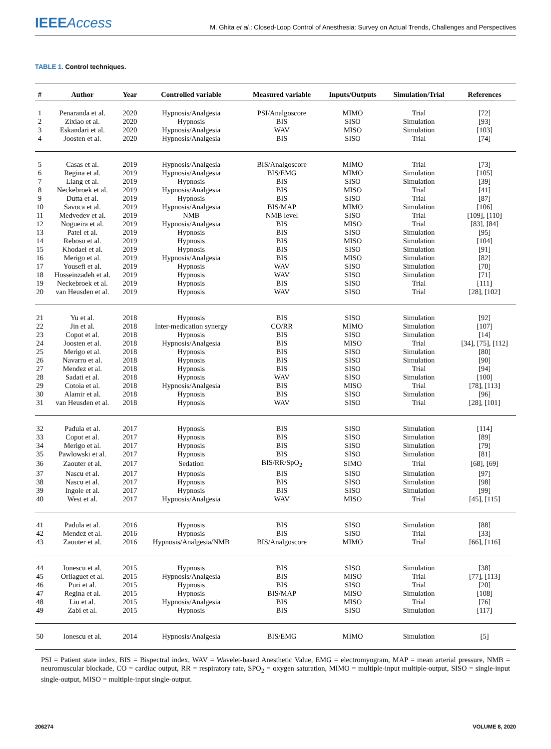IEEEAccess
M. Ghita et al.: Closed-Loop Control of Anesthesia: Survey on Actual Trends, Challenges and Perspectives
TABLE 1. Control techniques.
| # | Author | Year | Controlled variable | Measured variable | Inputs/Outputs | Simulation/Trial | References |
| --- | --- | --- | --- | --- | --- | --- | --- |
| 1 | Penaranda et al. | 2020 | Hypnosis/Analgesia | PSI/Analgoscore | MIMO | Trial | [72] |
| 2 | Zixiao et al. | 2020 | Hypnosis | BIS | SISO | Simulation | [93] |
| 3 | Eskandari et al. | 2020 | Hypnosis/Analgesia | WAV | MISO | Simulation | [103] |
| 4 | Joosten et al. | 2020 | Hypnosis/Analgesia | BIS | SISO | Trial | [74] |
| 5 | Casas et al. | 2019 | Hypnosis/Analgesia | BIS/Analgoscore | MIMO | Trial | [73] |
| 6 | Regina et al. | 2019 | Hypnosis/Analgesia | BIS/EMG | MIMO | Simulation | [105] |
| 7 | Liang et al. | 2019 | Hypnosis | BIS | SISO | Simulation | [39] |
| 8 | Neckebroek et al. | 2019 | Hypnosis/Analgesia | BIS | MISO | Trial | [41] |
| 9 | Dutta et al. | 2019 | Hypnosis | BIS | SISO | Trial | [87] |
| 10 | Savoca et al. | 2019 | Hypnosis/Analgesia | BIS/MAP | MIMO | Simulation | [106] |
| 11 | Medvedev et al. | 2019 | NMB | NMB level | SISO | Trial | [109], [110] |
| 12 | Nogueira et al. | 2019 | Hypnosis/Analgesia | BIS | MISO | Trial | [83], [84] |
| 13 | Patel et al. | 2019 | Hypnosis | BIS | SISO | Simulation | [95] |
| 14 | Reboso et al. | 2019 | Hypnosis | BIS | MISO | Simulation | [104] |
| 15 | Khodaei et al. | 2019 | Hypnosis | BIS | SISO | Simulation | [91] |
| 16 | Merigo et al. | 2019 | Hypnosis/Analgesia | BIS | MISO | Simulation | [82] |
| 17 | Yousefi et al. | 2019 | Hypnosis | WAV | SISO | Simulation | [70] |
| 18 | Hosseinzadeh et al. | 2019 | Hypnosis | WAV | SISO | Simulation | [71] |
| 19 | Neckebroek et al. | 2019 | Hypnosis | BIS | SISO | Trial | [111] |
| 20 | van Heusden et al. | 2019 | Hypnosis | WAV | SISO | Trial | [28], [102] |
| 21 | Yu et al. | 2018 | Hypnosis | BIS | SISO | Simulation | [92] |
| 22 | Jin et al. | 2018 | Inter-medication synergy | CO/RR | MIMO | Simulation | [107] |
| 23 | Copot et al. | 2018 | Hypnosis | BIS | SISO | Simulation | [14] |
| 24 | Joosten et al. | 2018 | Hypnosis/Analgesia | BIS | MISO | Trial | [34], [75], [112] |
| 25 | Merigo et al. | 2018 | Hypnosis | BIS | SISO | Simulation | [80] |
| 26 | Navarro et al. | 2018 | Hypnosis | BIS | SISO | Simulation | [90] |
| 27 | Mendez et al. | 2018 | Hypnosis | BIS | SISO | Trial | [94] |
| 28 | Sadati et al. | 2018 | Hypnosis | WAV | SISO | Simulation | [100] |
| 29 | Cotoia et al. | 2018 | Hypnosis/Analgesia | BIS | MISO | Trial | [78], [113] |
| 30 | Alamir et al. | 2018 | Hypnosis | BIS | SISO | Simulation | [96] |
| 31 | van Heusden et al. | 2018 | Hypnosis | WAV | SISO | Trial | [28], [101] |
| 32 | Padula et al. | 2017 | Hypnosis | BIS | SISO | Simulation | [114] |
| 33 | Copot et al. | 2017 | Hypnosis | BIS | SISO | Simulation | [89] |
| 34 | Merigo et al. | 2017 | Hypnosis | BIS | SISO | Simulation | [79] |
| 35 | Pawlowski et al. | 2017 | Hypnosis | BIS | SISO | Simulation | [81] |
| 36 | Zaouter et al. | 2017 | Sedation | BIS/RR/SpO<sub>2</sub> | SIMO | Trial | [68], [69] |
| 37 | Nascu et al. | 2017 | Hypnosis | BIS | SISO | Simulation | [97] |
| 38 | Nascu et al. | 2017 | Hypnosis | BIS | SISO | Simulation | [98] |
| 39 | Ingole et al. | 2017 | Hypnosis | BIS | SISO | Simulation | [99] |
| 40 | West et al. | 2017 | Hypnosis/Analgesia | WAV | MISO | Trial | [45], [115] |
| 41 | Padula et al. | 2016 | Hypnosis | BIS | SISO | Simulation | [88] |
| 42 | Mendez et al. | 2016 | Hypnosis | BIS | SISO | Trial | [33] |
| 43 | Zaouter et al. | 2016 | Hypnosis/Analgesia/NMB | BIS/Analgoscore | MIMO | Trial | [66], [116] |
| 44 | Ionescu et al. | 2015 | Hypnosis | BIS | SISO | Simulation | [38] |
| 45 | Orliaguet et al. | 2015 | Hypnosis/Analgesia | BIS | MISO | Trial | [77], [113] |
| 46 | Puri et al. | 2015 | Hypnosis | BIS | SISO | Trial | [20] |
| 47 | Regina et al. | 2015 | Hypnosis | BIS/MAP | MISO | Simulation | [108] |
| 48 | Liu et al. | 2015 | Hypnosis/Analgesia | BIS | MISO | Trial | [76] |
| 49 | Zabi et al. | 2015 | Hypnosis | BIS | SISO | Simulation | [117] |
| 50 | Ionescu et al. | 2014 | Hypnosis/Analgesia | BIS/EMG | MIMO | Simulation | [5] |
PSI = Patient state index, BIS = Bispectral index, WAV = Wavelet-based Anesthetic Value, EMG = electromyogram, MAP = mean arterial pressure, NMB = neuromuscular blockade, CO = cardiac output, RR = respiratory rate, SPO<sub>2</sub> = oxygen saturation, MIMO = multiple-input multiple-output, SISO = single-input single-output, MISO = multiple-input single-output.
206274 VOLUME 8, 2020